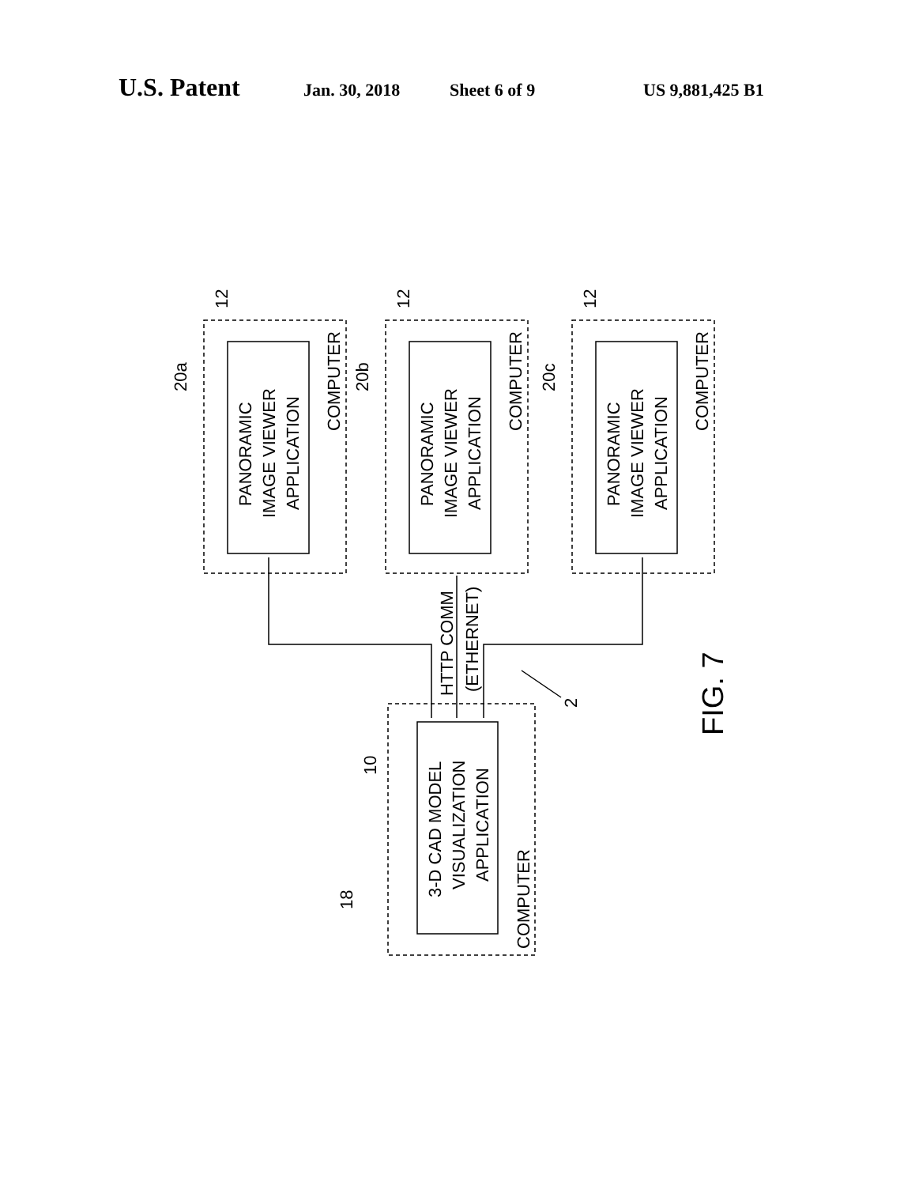U.S. Patent Jan. 30, 2018 Sheet 6 of 9 US 9,881,425 B1
PANORAMIC
IMAGE VIEWER
APPLICATION
COMPUTER
PANORAMIC
IMAGE VIEWER
APPLICATION
COMPUTER
PANORAMIC
IMAGE VIEWER
APPLICATION
COMPUTER
3-D CAD MODEL
VISUALIZATION
APPLICATION
COMPUTER
HTTP COMM
(ETHERNET)
12
12
12
20a
20b
20c
10
18
2
FIG. 7